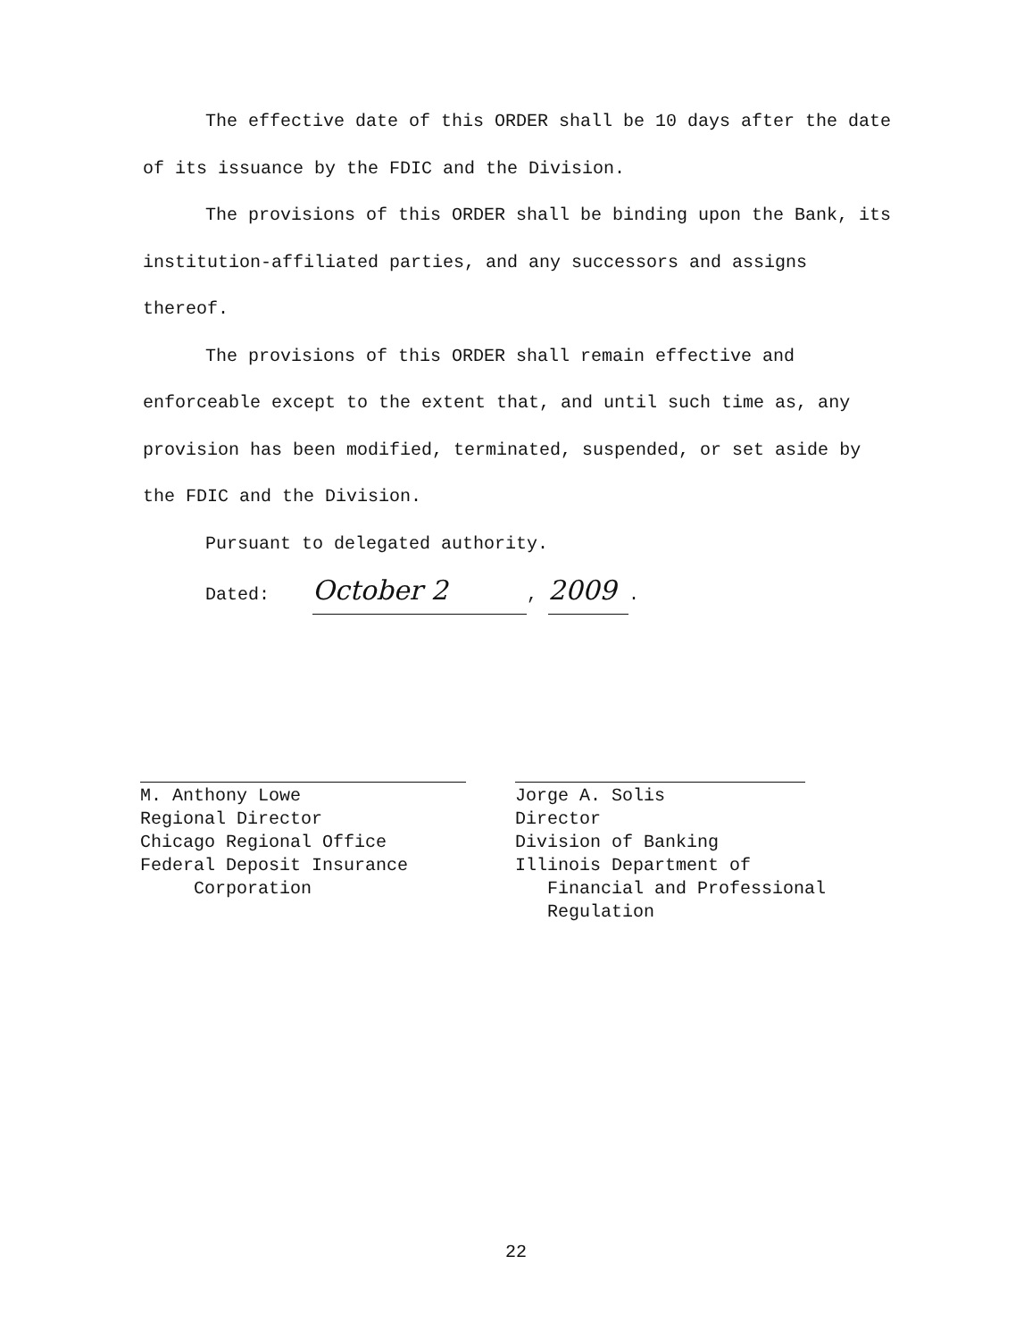The effective date of this ORDER shall be 10 days after the date of its issuance by the FDIC and the Division.
The provisions of this ORDER shall be binding upon the Bank, its institution-affiliated parties, and any successors and assigns thereof.
The provisions of this ORDER shall remain effective and enforceable except to the extent that, and until such time as, any provision has been modified, terminated, suspended, or set aside by the FDIC and the Division.
Pursuant to delegated authority.
Dated: October 2, 2009.
M. Anthony Lowe
Regional Director
Chicago Regional Office
Federal Deposit Insurance
Corporation
Jorge A. Solis
Director
Division of Banking
Illinois Department of
Financial and Professional
Regulation
22